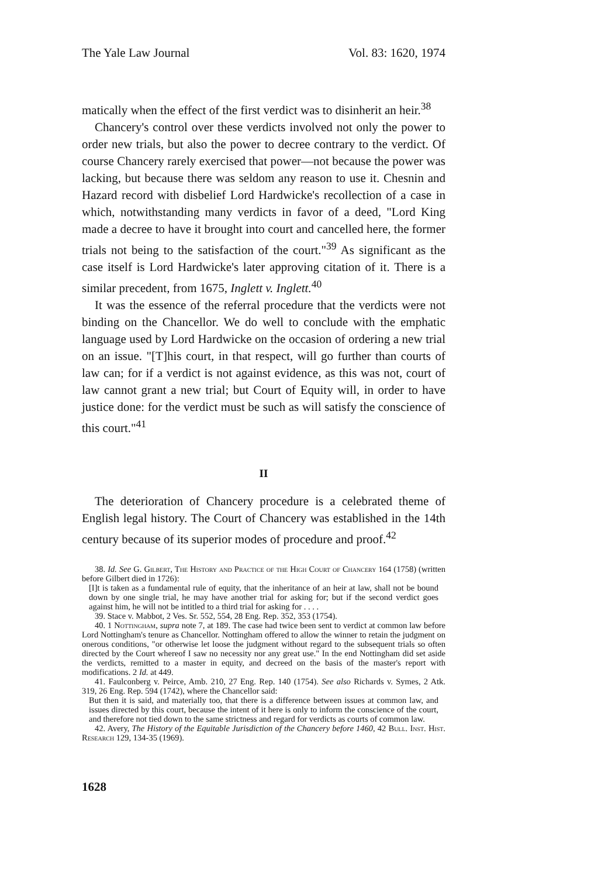The Yale Law Journal Vol. 83: 1620, 1974
matically when the effect of the first verdict was to disinherit an heir.<sup>38</sup>
Chancery's control over these verdicts involved not only the power to order new trials, but also the power to decree contrary to the verdict. Of course Chancery rarely exercised that power—not because the power was lacking, but because there was seldom any reason to use it. Chesnin and Hazard record with disbelief Lord Hardwicke's recollection of a case in which, notwithstanding many verdicts in favor of a deed, "Lord King made a decree to have it brought into court and cancelled here, the former trials not being to the satisfaction of the court."<sup>39</sup> As significant as the case itself is Lord Hardwicke's later approving citation of it. There is a similar precedent, from 1675, Inglett v. Inglett.<sup>40</sup>
It was the essence of the referral procedure that the verdicts were not binding on the Chancellor. We do well to conclude with the emphatic language used by Lord Hardwicke on the occasion of ordering a new trial on an issue. "[T]his court, in that respect, will go further than courts of law can; for if a verdict is not against evidence, as this was not, court of law cannot grant a new trial; but Court of Equity will, in order to have justice done: for the verdict must be such as will satisfy the conscience of this court."<sup>41</sup>
II
The deterioration of Chancery procedure is a celebrated theme of English legal history. The Court of Chancery was established in the 14th century because of its superior modes of procedure and proof.<sup>42</sup>
38. Id. See G. Gilbert, The History and Practice of the High Court of Chancery 164 (1758) (written before Gilbert died in 1726):
[I]t is taken as a fundamental rule of equity, that the inheritance of an heir at law, shall not be bound down by one single trial, he may have another trial for asking for; but if the second verdict goes against him, he will not be intitled to a third trial for asking for . . . .
39. Stace v. Mabbot, 2 Ves. Sr. 552, 554, 28 Eng. Rep. 352, 353 (1754).
40. 1 Nottingham, supra note 7, at 189. The case had twice been sent to verdict at common law before Lord Nottingham's tenure as Chancellor. Nottingham offered to allow the winner to retain the judgment on onerous conditions, "or otherwise let loose the judgment without regard to the subsequent trials so often directed by the Court whereof I saw no necessity nor any great use." In the end Nottingham did set aside the verdicts, remitted to a master in equity, and decreed on the basis of the master's report with modifications. 2 Id. at 449.
41. Faulconberg v. Peirce, Amb. 210, 27 Eng. Rep. 140 (1754). See also Richards v. Symes, 2 Atk. 319, 26 Eng. Rep. 594 (1742), where the Chancellor said:
But then it is said, and materially too, that there is a difference between issues at common law, and issues directed by this court, because the intent of it here is only to inform the conscience of the court, and therefore not tied down to the same strictness and regard for verdicts as courts of common law.
42. Avery, The History of the Equitable Jurisdiction of the Chancery before 1460, 42 Bull. Inst. Hist. Research 129, 134-35 (1969).
1628